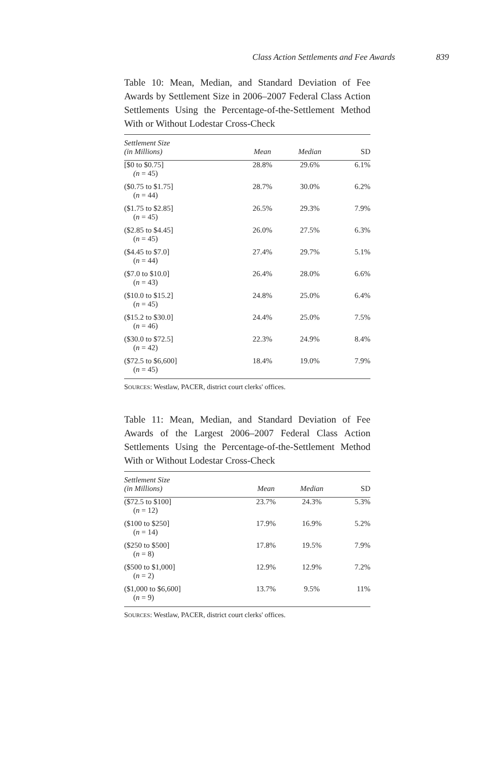Class Action Settlements and Fee Awards 839
Table 10: Mean, Median, and Standard Deviation of Fee Awards by Settlement Size in 2006–2007 Federal Class Action Settlements Using the Percentage-of-the-Settlement Method With or Without Lodestar Cross-Check
| Settlement Size (in Millions) | Mean | Median | SD |
| --- | --- | --- | --- |
| [$0 to $0.75] (n = 45) | 28.8% | 29.6% | 6.1% |
| ($0.75 to $1.75] ( n = 44) | 28.7% | 30.0% | 6.2% |
| ($1.75 to $2.85] ( n = 45) | 26.5% | 29.3% | 7.9% |
| ($2.85 to $4.45] ( n = 45) | 26.0% | 27.5% | 6.3% |
| ($4.45 to $7.0] ( n = 44) | 27.4% | 29.7% | 5.1% |
| ($7.0 to $10.0] ( n = 43) | 26.4% | 28.0% | 6.6% |
| ($10.0 to $15.2] ( n = 45) | 24.8% | 25.0% | 6.4% |
| ($15.2 to $30.0] ( n = 46) | 24.4% | 25.0% | 7.5% |
| ($30.0 to $72.5] ( n = 42) | 22.3% | 24.9% | 8.4% |
| ($72.5 to $6,600] ( n = 45) | 18.4% | 19.0% | 7.9% |
SOURCES: Westlaw, PACER, district court clerks' offices.
Table 11: Mean, Median, and Standard Deviation of Fee Awards of the Largest 2006–2007 Federal Class Action Settlements Using the Percentage-of-the-Settlement Method With or Without Lodestar Cross-Check
| Settlement Size (in Millions) | Mean | Median | SD |
| --- | --- | --- | --- |
| ($72.5 to $100] ( n = 12) | 23.7% | 24.3% | 5.3% |
| ($100 to $250] ( n = 14) | 17.9% | 16.9% | 5.2% |
| ($250 to $500] ( n = 8) | 17.8% | 19.5% | 7.9% |
| ($500 to $1,000] ( n = 2) | 12.9% | 12.9% | 7.2% |
| ($1,000 to $6,600] ( n = 9) | 13.7% | 9.5% | 11% |
SOURCES: Westlaw, PACER, district court clerks' offices.